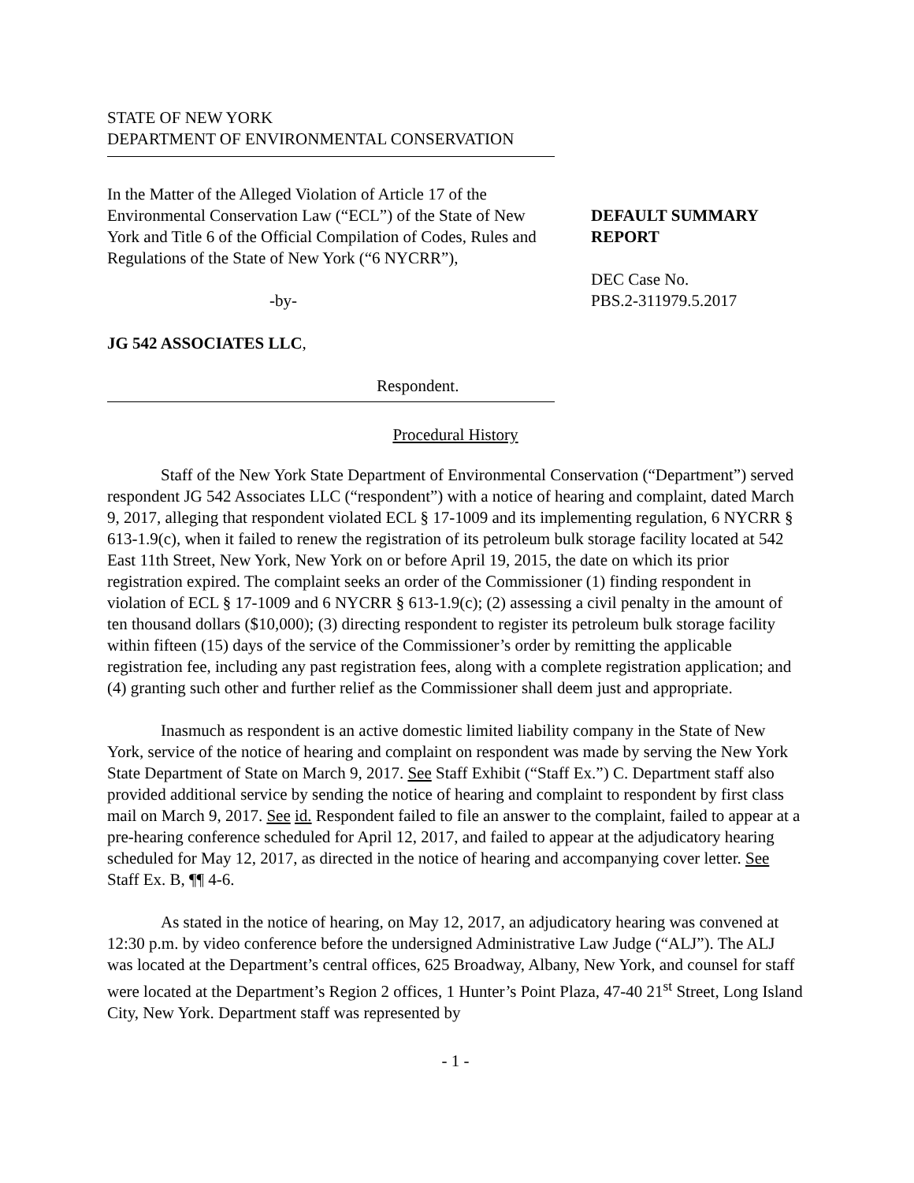STATE OF NEW YORK
DEPARTMENT OF ENVIRONMENTAL CONSERVATION
In the Matter of the Alleged Violation of Article 17 of the Environmental Conservation Law (“ECL”) of the State of New York and Title 6 of the Official Compilation of Codes, Rules and Regulations of the State of New York (“6 NYCRR”),
-by-
JG 542 ASSOCIATES LLC,
Respondent.
DEFAULT SUMMARY REPORT
DEC Case No.
PBS.2-311979.5.2017
Procedural History
Staff of the New York State Department of Environmental Conservation (“Department”) served respondent JG 542 Associates LLC (“respondent”) with a notice of hearing and complaint, dated March 9, 2017, alleging that respondent violated ECL § 17-1009 and its implementing regulation, 6 NYCRR § 613-1.9(c), when it failed to renew the registration of its petroleum bulk storage facility located at 542 East 11th Street, New York, New York on or before April 19, 2015, the date on which its prior registration expired. The complaint seeks an order of the Commissioner (1) finding respondent in violation of ECL § 17-1009 and 6 NYCRR § 613-1.9(c); (2) assessing a civil penalty in the amount of ten thousand dollars ($10,000); (3) directing respondent to register its petroleum bulk storage facility within fifteen (15) days of the service of the Commissioner’s order by remitting the applicable registration fee, including any past registration fees, along with a complete registration application; and (4) granting such other and further relief as the Commissioner shall deem just and appropriate.
Inasmuch as respondent is an active domestic limited liability company in the State of New York, service of the notice of hearing and complaint on respondent was made by serving the New York State Department of State on March 9, 2017. See Staff Exhibit (“Staff Ex.”) C. Department staff also provided additional service by sending the notice of hearing and complaint to respondent by first class mail on March 9, 2017. See id. Respondent failed to file an answer to the complaint, failed to appear at a pre-hearing conference scheduled for April 12, 2017, and failed to appear at the adjudicatory hearing scheduled for May 12, 2017, as directed in the notice of hearing and accompanying cover letter. See Staff Ex. B, ¶¶ 4-6.
As stated in the notice of hearing, on May 12, 2017, an adjudicatory hearing was convened at 12:30 p.m. by video conference before the undersigned Administrative Law Judge (“ALJ”). The ALJ was located at the Department’s central offices, 625 Broadway, Albany, New York, and counsel for staff were located at the Department’s Region 2 offices, 1 Hunter’s Point Plaza, 47-40 21<sup>st</sup> Street, Long Island City, New York. Department staff was represented by
- 1 -